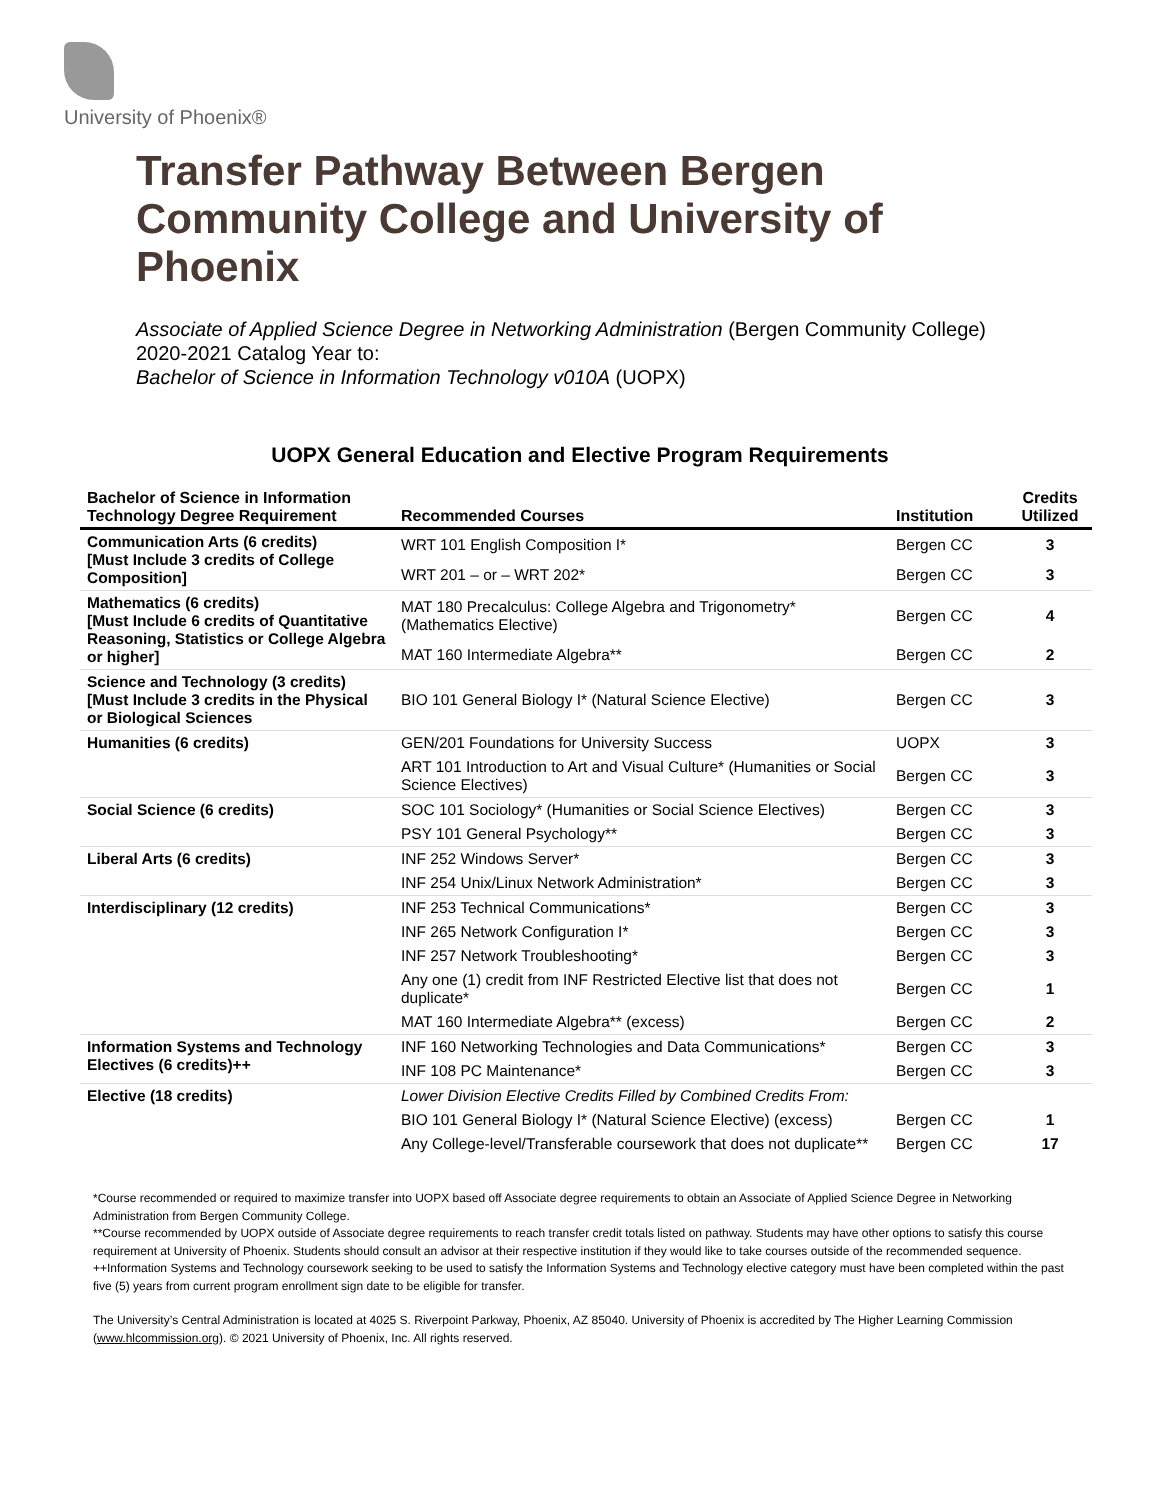University of Phoenix®
Transfer Pathway Between Bergen Community College and University of Phoenix
Associate of Applied Science Degree in Networking Administration (Bergen Community College)
2020-2021 Catalog Year to:
Bachelor of Science in Information Technology v010A (UOPX)
UOPX General Education and Elective Program Requirements
| Bachelor of Science in Information Technology Degree Requirement | Recommended Courses | Institution | Credits Utilized |
| --- | --- | --- | --- |
| Communication Arts (6 credits) [Must Include 3 credits of College Composition] | WRT 101 English Composition I* | Bergen CC | 3 |
| | WRT 201 – or – WRT 202* | Bergen CC | 3 |
| Mathematics (6 credits) [Must Include 6 credits of Quantitative Reasoning, Statistics or College Algebra or higher] | MAT 180 Precalculus: College Algebra and Trigonometry* (Mathematics Elective) | Bergen CC | 4 |
| | MAT 160 Intermediate Algebra** | Bergen CC | 2 |
| Science and Technology (3 credits) [Must Include 3 credits in the Physical or Biological Sciences | BIO 101 General Biology I* (Natural Science Elective) | Bergen CC | 3 |
| Humanities (6 credits) | GEN/201 Foundations for University Success | UOPX | 3 |
| | ART 101 Introduction to Art and Visual Culture* (Humanities or Social Science Electives) | Bergen CC | 3 |
| Social Science (6 credits) | SOC 101 Sociology* (Humanities or Social Science Electives) | Bergen CC | 3 |
| | PSY 101 General Psychology** | Bergen CC | 3 |
| Liberal Arts (6 credits) | INF 252 Windows Server* | Bergen CC | 3 |
| | INF 254 Unix/Linux Network Administration* | Bergen CC | 3 |
| Interdisciplinary (12 credits) | INF 253 Technical Communications* | Bergen CC | 3 |
| | INF 265 Network Configuration I* | Bergen CC | 3 |
| | INF 257 Network Troubleshooting* | Bergen CC | 3 |
| | Any one (1) credit from INF Restricted Elective list that does not duplicate* | Bergen CC | 1 |
| | MAT 160 Intermediate Algebra** (excess) | Bergen CC | 2 |
| Information Systems and Technology Electives (6 credits)++ | INF 160 Networking Technologies and Data Communications* | Bergen CC | 3 |
| | INF 108 PC Maintenance* | Bergen CC | 3 |
| Elective (18 credits) | Lower Division Elective Credits Filled by Combined Credits From: | | |
| | BIO 101 General Biology I* (Natural Science Elective) (excess) | Bergen CC | 1 |
| | Any College-level/Transferable coursework that does not duplicate** | Bergen CC | 17 |
*Course recommended or required to maximize transfer into UOPX based off Associate degree requirements to obtain an Associate of Applied Science Degree in Networking Administration from Bergen Community College.
**Course recommended by UOPX outside of Associate degree requirements to reach transfer credit totals listed on pathway. Students may have other options to satisfy this course requirement at University of Phoenix. Students should consult an advisor at their respective institution if they would like to take courses outside of the recommended sequence.
++Information Systems and Technology coursework seeking to be used to satisfy the Information Systems and Technology elective category must have been completed within the past five (5) years from current program enrollment sign date to be eligible for transfer.
The University’s Central Administration is located at 4025 S. Riverpoint Parkway, Phoenix, AZ 85040. University of Phoenix is accredited by The Higher Learning Commission (www.hlcommission.org). © 2021 University of Phoenix, Inc. All rights reserved.